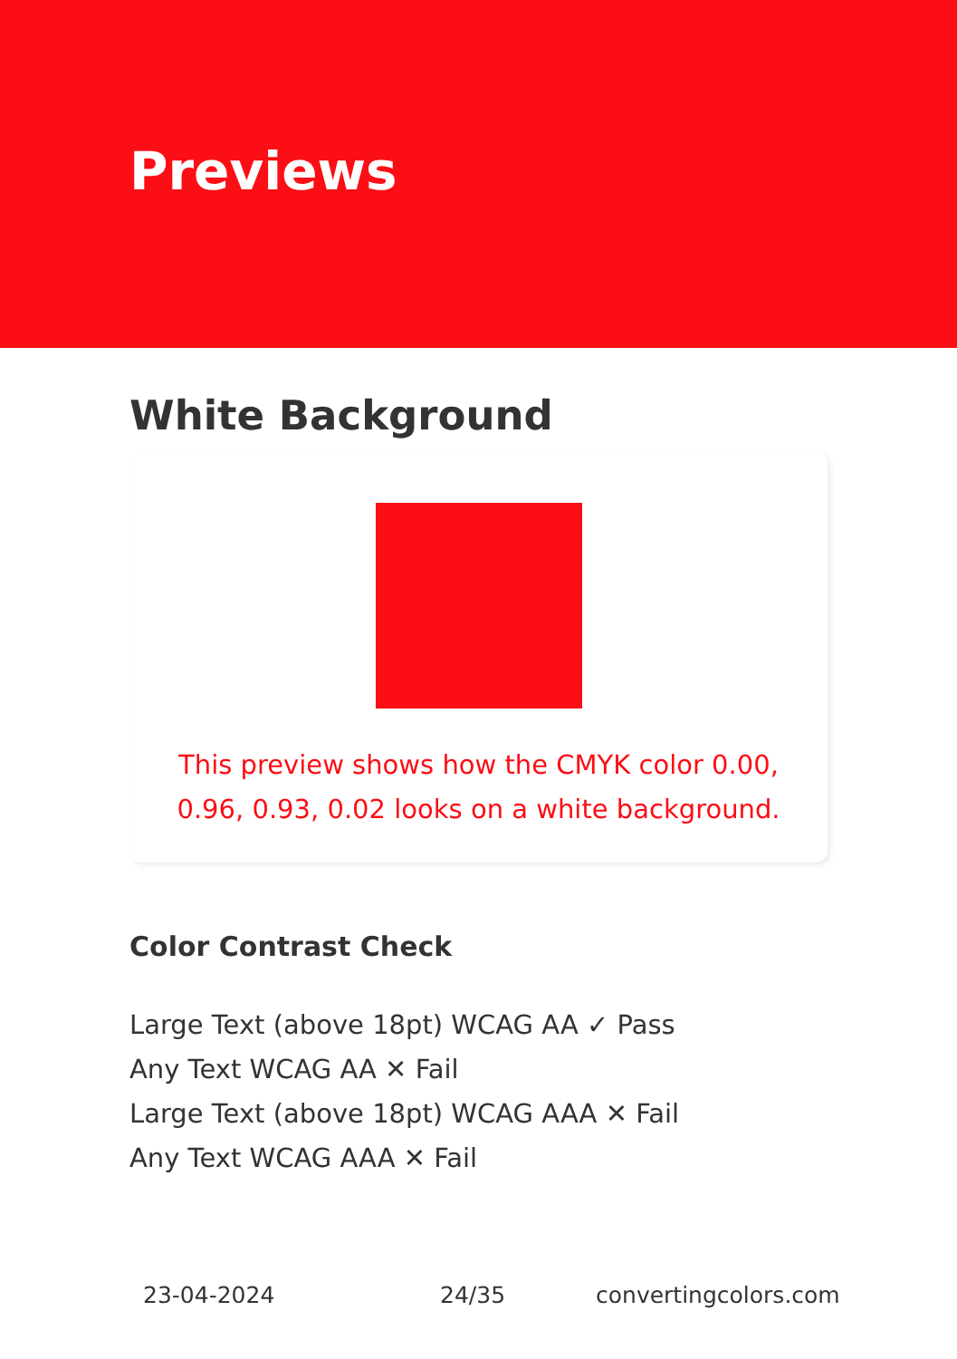Previews
White Background
This preview shows how the CMYK color 0.00, 0.96, 0.93, 0.02 looks on a white background.
Color Contrast Check
Large Text (above 18pt) WCAG AA ✓ Pass
Any Text WCAG AA ✕ Fail
Large Text (above 18pt) WCAG AAA ✕ Fail
Any Text WCAG AAA ✕ Fail
23-04-2024 24/35 convertingcolors.com